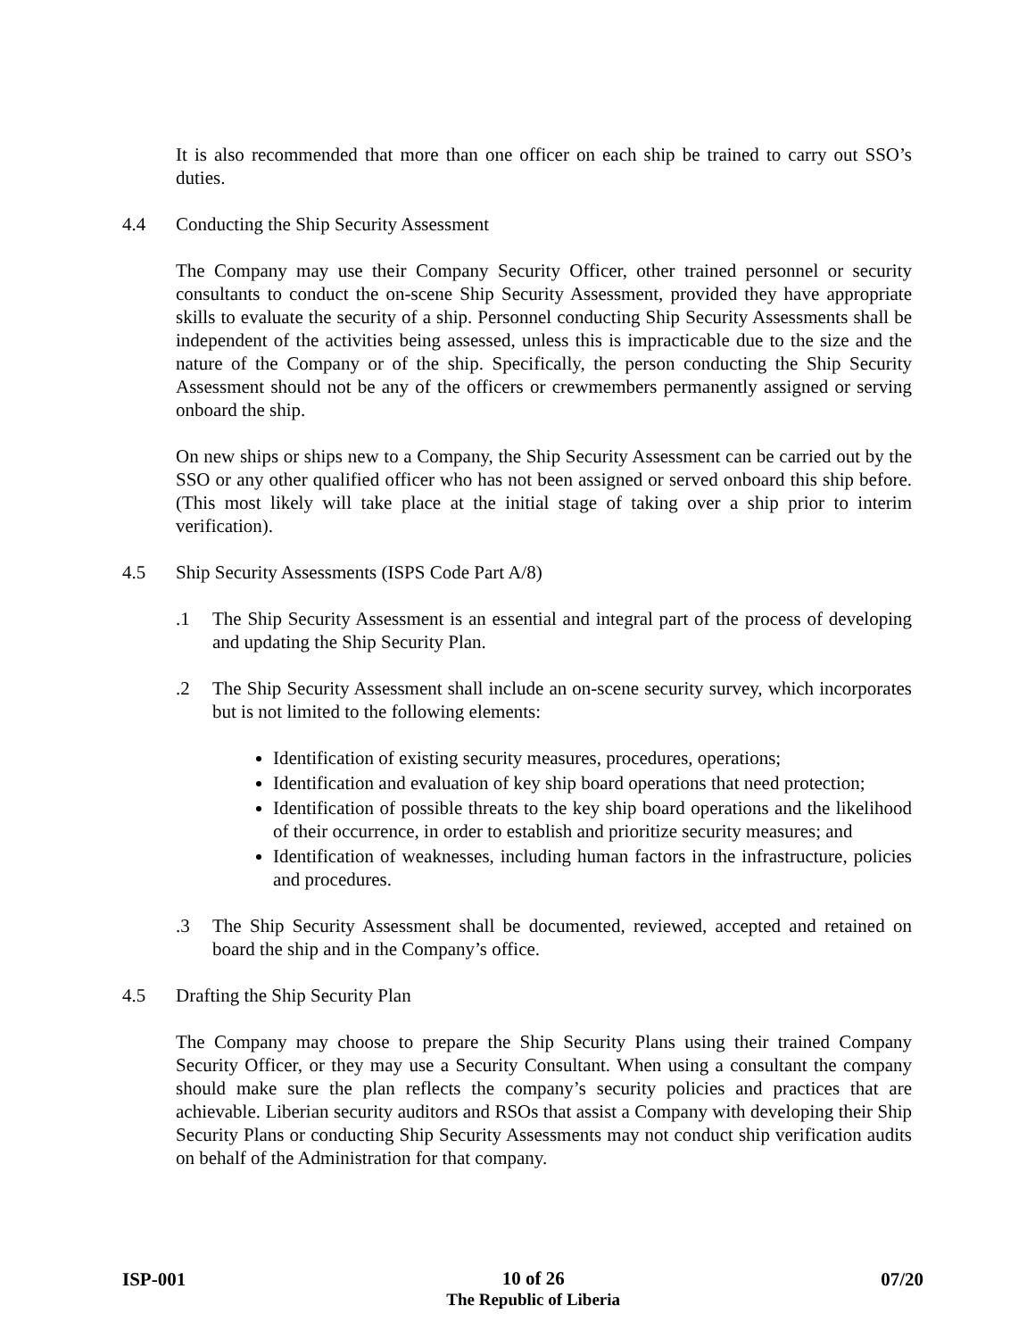It is also recommended that more than one officer on each ship be trained to carry out SSO’s duties.
4.4 Conducting the Ship Security Assessment
The Company may use their Company Security Officer, other trained personnel or security consultants to conduct the on-scene Ship Security Assessment, provided they have appropriate skills to evaluate the security of a ship. Personnel conducting Ship Security Assessments shall be independent of the activities being assessed, unless this is impracticable due to the size and the nature of the Company or of the ship. Specifically, the person conducting the Ship Security Assessment should not be any of the officers or crewmembers permanently assigned or serving onboard the ship.
On new ships or ships new to a Company, the Ship Security Assessment can be carried out by the SSO or any other qualified officer who has not been assigned or served onboard this ship before. (This most likely will take place at the initial stage of taking over a ship prior to interim verification).
4.5 Ship Security Assessments (ISPS Code Part A/8)
.1 The Ship Security Assessment is an essential and integral part of the process of developing and updating the Ship Security Plan.
.2 The Ship Security Assessment shall include an on-scene security survey, which incorporates but is not limited to the following elements:
Identification of existing security measures, procedures, operations;
Identification and evaluation of key ship board operations that need protection;
Identification of possible threats to the key ship board operations and the likelihood of their occurrence, in order to establish and prioritize security measures; and
Identification of weaknesses, including human factors in the infrastructure, policies and procedures.
.3 The Ship Security Assessment shall be documented, reviewed, accepted and retained on board the ship and in the Company’s office.
4.5 Drafting the Ship Security Plan
The Company may choose to prepare the Ship Security Plans using their trained Company Security Officer, or they may use a Security Consultant. When using a consultant the company should make sure the plan reflects the company’s security policies and practices that are achievable. Liberian security auditors and RSOs that assist a Company with developing their Ship Security Plans or conducting Ship Security Assessments may not conduct ship verification audits on behalf of the Administration for that company.
ISP-001
10 of 26
The Republic of Liberia
07/20